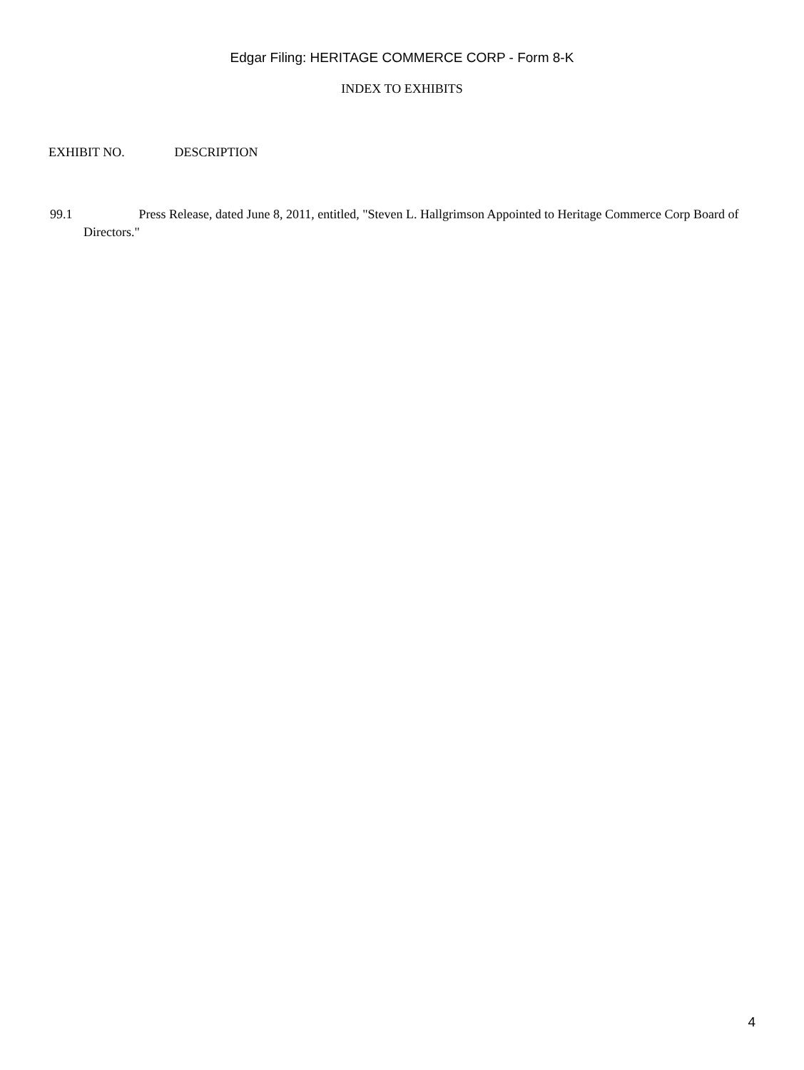Edgar Filing: HERITAGE COMMERCE CORP - Form 8-K
INDEX TO EXHIBITS
EXHIBIT NO. DESCRIPTION
99.1 Press Release, dated June 8, 2011, entitled, "Steven L. Hallgrimson Appointed to Heritage Commerce Corp Board of Directors."
4